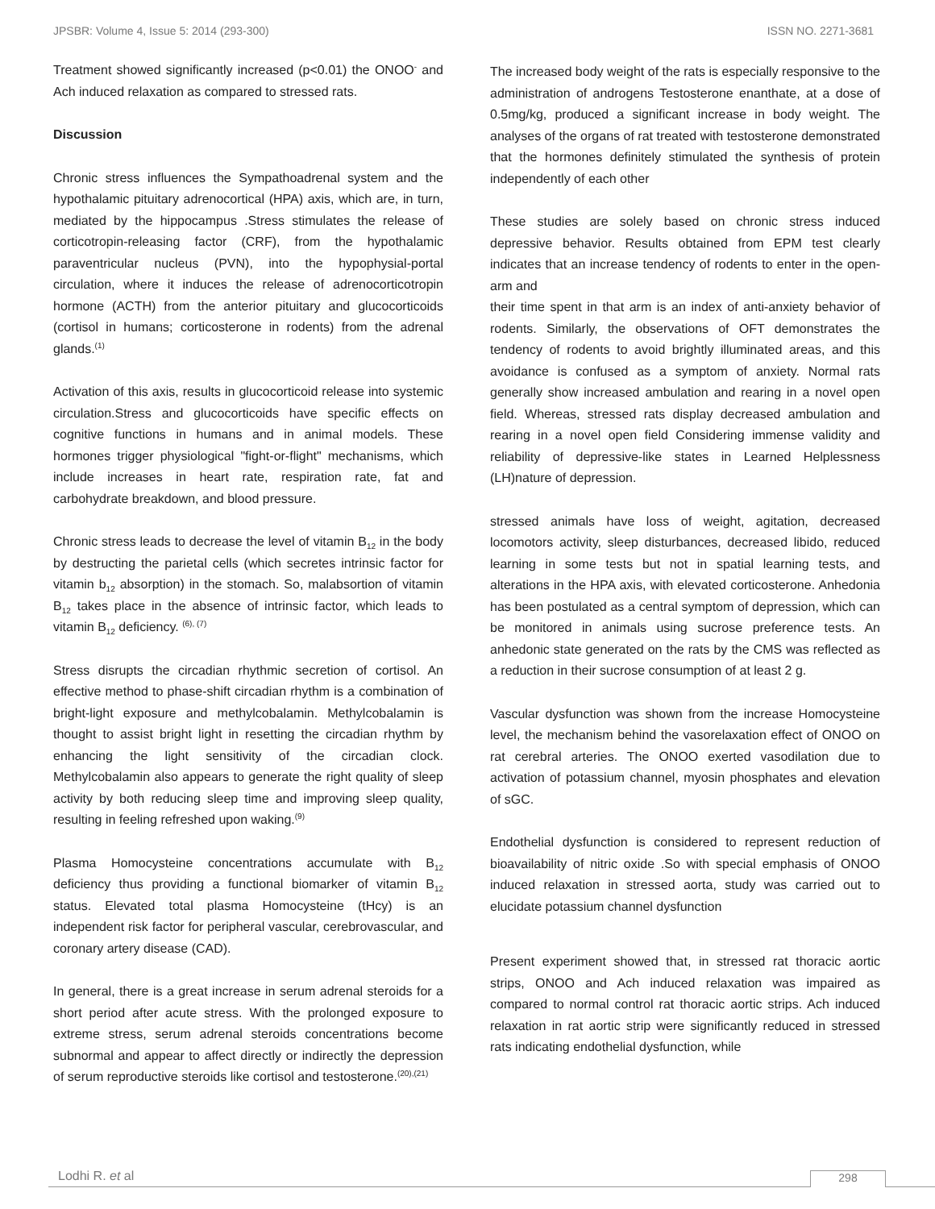JPSBR: Volume 4, Issue 5: 2014 (293-300) ISSN NO. 2271-3681
Treatment showed significantly increased (p<0.01) the ONOO<sup>-</sup> and Ach induced relaxation as compared to stressed rats.
Discussion
Chronic stress influences the Sympathoadrenal system and the hypothalamic pituitary adrenocortical (HPA) axis, which are, in turn, mediated by the hippocampus .Stress stimulates the release of corticotropin-releasing factor (CRF), from the hypothalamic paraventricular nucleus (PVN), into the hypophysial-portal circulation, where it induces the release of adrenocorticotropin hormone (ACTH) from the anterior pituitary and glucocorticoids (cortisol in humans; corticosterone in rodents) from the adrenal glands.<sup>(1)</sup>
Activation of this axis, results in glucocorticoid release into systemic circulation.Stress and glucocorticoids have specific effects on cognitive functions in humans and in animal models. These hormones trigger physiological "fight-or-flight" mechanisms, which include increases in heart rate, respiration rate, fat and carbohydrate breakdown, and blood pressure.
Chronic stress leads to decrease the level of vitamin B<sub>12</sub> in the body by destructing the parietal cells (which secretes intrinsic factor for vitamin b<sub>12</sub> absorption) in the stomach. So, malabsortion of vitamin B<sub>12</sub> takes place in the absence of intrinsic factor, which leads to vitamin B<sub>12</sub> deficiency. <sup>(6), (7)</sup>
Stress disrupts the circadian rhythmic secretion of cortisol. An effective method to phase-shift circadian rhythm is a combination of bright-light exposure and methylcobalamin. Methylcobalamin is thought to assist bright light in resetting the circadian rhythm by enhancing the light sensitivity of the circadian clock. Methylcobalamin also appears to generate the right quality of sleep activity by both reducing sleep time and improving sleep quality, resulting in feeling refreshed upon waking.<sup>(9)</sup>
Plasma Homocysteine concentrations accumulate with B<sub>12</sub> deficiency thus providing a functional biomarker of vitamin B<sub>12</sub> status. Elevated total plasma Homocysteine (tHcy) is an independent risk factor for peripheral vascular, cerebrovascular, and coronary artery disease (CAD).
In general, there is a great increase in serum adrenal steroids for a short period after acute stress. With the prolonged exposure to extreme stress, serum adrenal steroids concentrations become subnormal and appear to affect directly or indirectly the depression of serum reproductive steroids like cortisol and testosterone.<sup>(20),(21)</sup>
The increased body weight of the rats is especially responsive to the administration of androgens Testosterone enanthate, at a dose of 0.5mg/kg, produced a significant increase in body weight. The analyses of the organs of rat treated with testosterone demonstrated that the hormones definitely stimulated the synthesis of protein independently of each other
These studies are solely based on chronic stress induced depressive behavior. Results obtained from EPM test clearly indicates that an increase tendency of rodents to enter in the open-arm and
their time spent in that arm is an index of anti-anxiety behavior of rodents. Similarly, the observations of OFT demonstrates the tendency of rodents to avoid brightly illuminated areas, and this avoidance is confused as a symptom of anxiety. Normal rats generally show increased ambulation and rearing in a novel open field. Whereas, stressed rats display decreased ambulation and rearing in a novel open field Considering immense validity and reliability of depressive-like states in Learned Helplessness (LH)nature of depression.
stressed animals have loss of weight, agitation, decreased locomotors activity, sleep disturbances, decreased libido, reduced learning in some tests but not in spatial learning tests, and alterations in the HPA axis, with elevated corticosterone. Anhedonia has been postulated as a central symptom of depression, which can be monitored in animals using sucrose preference tests. An anhedonic state generated on the rats by the CMS was reflected as a reduction in their sucrose consumption of at least 2 g.
Vascular dysfunction was shown from the increase Homocysteine level, the mechanism behind the vasorelaxation effect of ONOO on rat cerebral arteries. The ONOO exerted vasodilation due to activation of potassium channel, myosin phosphates and elevation of sGC.
Endothelial dysfunction is considered to represent reduction of bioavailability of nitric oxide .So with special emphasis of ONOO induced relaxation in stressed aorta, study was carried out to elucidate potassium channel dysfunction
Present experiment showed that, in stressed rat thoracic aortic strips, ONOO and Ach induced relaxation was impaired as compared to normal control rat thoracic aortic strips. Ach induced relaxation in rat aortic strip were significantly reduced in stressed rats indicating endothelial dysfunction, while
Lodhi R. et al 298